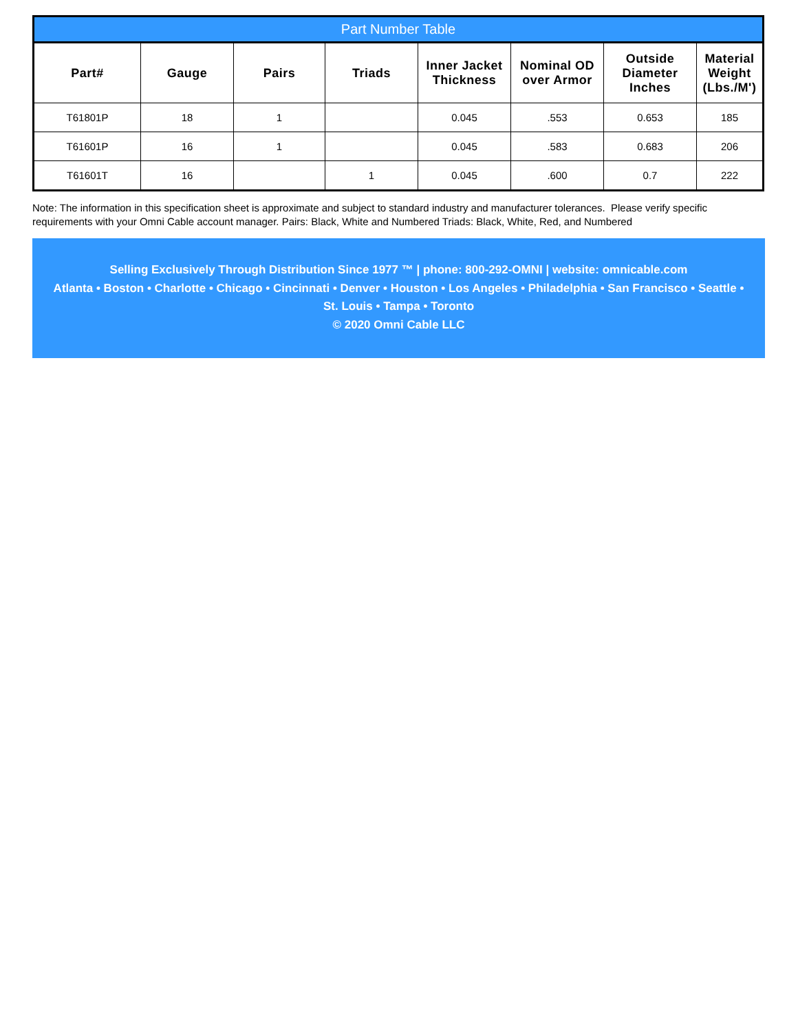| Part Number Table | | | | | | | |
| --- | --- | --- | --- | --- | --- | --- | --- |
| Part# | Gauge | Pairs | Triads | Inner Jacket Thickness | Nominal OD over Armor | Outside Diameter Inches | Material Weight (Lbs./M') |
| T61801P | 18 | 1 | | 0.045 | .553 | 0.653 | 185 |
| T61601P | 16 | 1 | | 0.045 | .583 | 0.683 | 206 |
| T61601T | 16 | | 1 | 0.045 | .600 | 0.7 | 222 |
Note: The information in this specification sheet is approximate and subject to standard industry and manufacturer tolerances. Please verify specific requirements with your Omni Cable account manager. Pairs: Black, White and Numbered Triads: Black, White, Red, and Numbered
Selling Exclusively Through Distribution Since 1977 ™ | phone: 800-292-OMNI | website: omnicable.com
Atlanta • Boston • Charlotte • Chicago • Cincinnati • Denver • Houston • Los Angeles • Philadelphia • San Francisco • Seattle •
St. Louis • Tampa • Toronto
© 2020 Omni Cable LLC